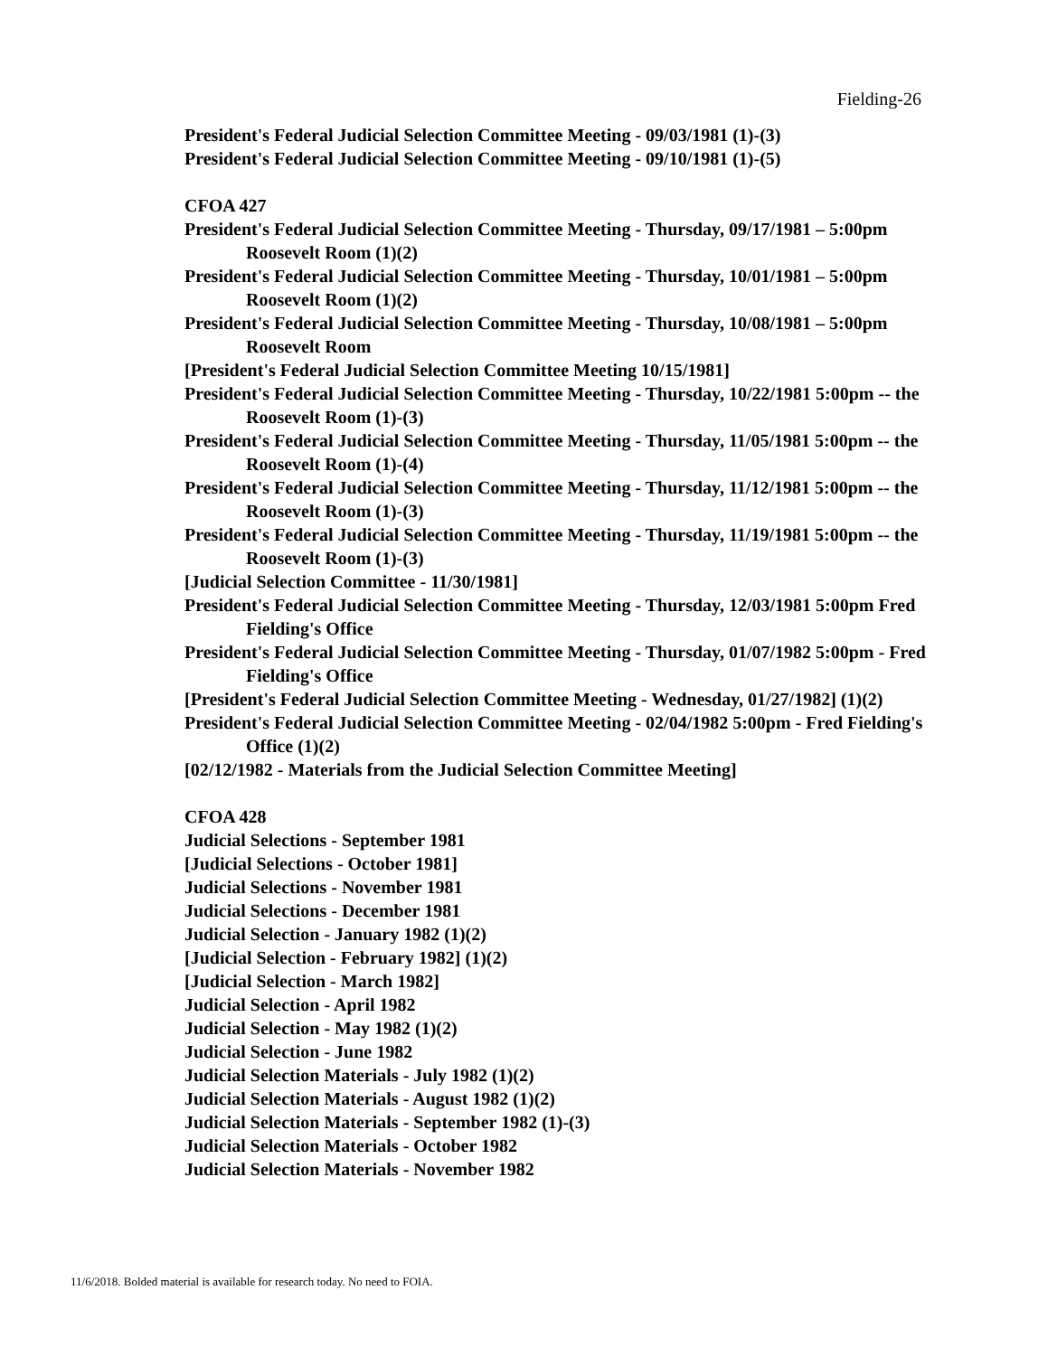Fielding-26
President's Federal Judicial Selection Committee Meeting - 09/03/1981 (1)-(3)
President's Federal Judicial Selection Committee Meeting - 09/10/1981 (1)-(5)
CFOA 427
President's Federal Judicial Selection Committee Meeting - Thursday, 09/17/1981 – 5:00pm Roosevelt Room (1)(2)
President's Federal Judicial Selection Committee Meeting - Thursday, 10/01/1981 – 5:00pm Roosevelt Room (1)(2)
President's Federal Judicial Selection Committee Meeting - Thursday, 10/08/1981 – 5:00pm Roosevelt Room
[President's Federal Judicial Selection Committee Meeting 10/15/1981]
President's Federal Judicial Selection Committee Meeting - Thursday, 10/22/1981 5:00pm -- the Roosevelt Room (1)-(3)
President's Federal Judicial Selection Committee Meeting - Thursday, 11/05/1981 5:00pm -- the Roosevelt Room (1)-(4)
President's Federal Judicial Selection Committee Meeting - Thursday, 11/12/1981 5:00pm -- the Roosevelt Room (1)-(3)
President's Federal Judicial Selection Committee Meeting - Thursday, 11/19/1981 5:00pm -- the Roosevelt Room (1)-(3)
[Judicial Selection Committee - 11/30/1981]
President's Federal Judicial Selection Committee Meeting - Thursday, 12/03/1981 5:00pm Fred Fielding's Office
President's Federal Judicial Selection Committee Meeting - Thursday, 01/07/1982 5:00pm - Fred Fielding's Office
[President's Federal Judicial Selection Committee Meeting - Wednesday, 01/27/1982] (1)(2)
President's Federal Judicial Selection Committee Meeting - 02/04/1982 5:00pm - Fred Fielding's Office (1)(2)
[02/12/1982 - Materials from the Judicial Selection Committee Meeting]
CFOA 428
Judicial Selections - September 1981
[Judicial Selections - October 1981]
Judicial Selections - November 1981
Judicial Selections - December 1981
Judicial Selection - January 1982 (1)(2)
[Judicial Selection - February 1982] (1)(2)
[Judicial Selection - March 1982]
Judicial Selection - April 1982
Judicial Selection - May 1982 (1)(2)
Judicial Selection - June 1982
Judicial Selection Materials - July 1982 (1)(2)
Judicial Selection Materials - August 1982 (1)(2)
Judicial Selection Materials - September 1982 (1)-(3)
Judicial Selection Materials - October 1982
Judicial Selection Materials - November 1982
11/6/2018. Bolded material is available for research today. No need to FOIA.